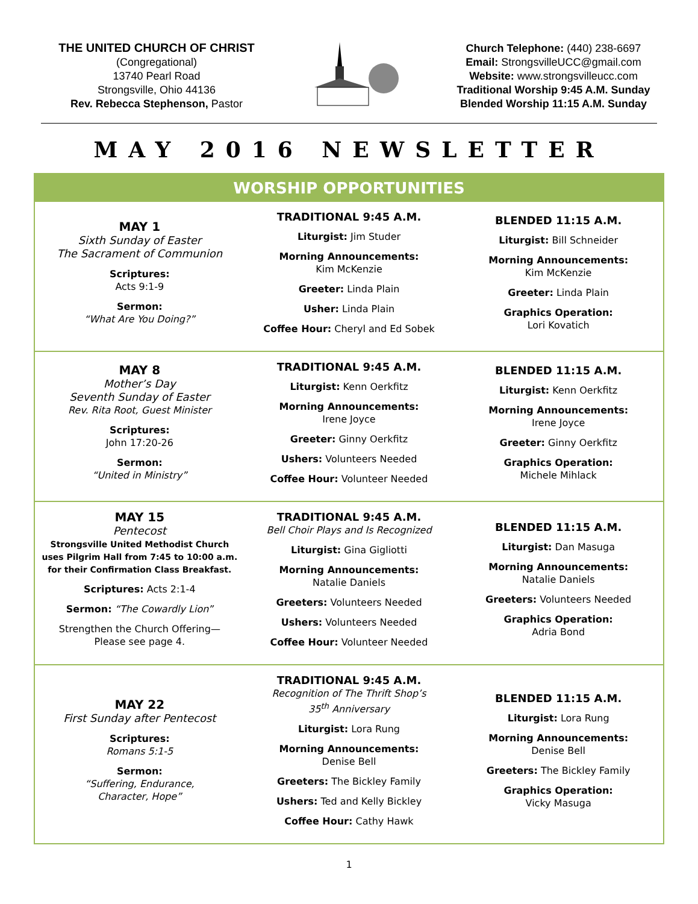THE UNITED CHURCH OF CHRIST
(Congregational)
13740 Pearl Road
Strongsville, Ohio 44136
Rev. Rebecca Stephenson, Pastor
Church Telephone: (440) 238-6697
Email: StrongsvilleUCC@gmail.com
Website: www.strongsvilleucc.com
Traditional Worship 9:45 A.M. Sunday
Blended Worship 11:15 A.M. Sunday
MAY 2016 NEWSLETTER
WORSHIP OPPORTUNITIES
| MAY 1 Sixth Sunday of Easter The Sacrament of Communion Scriptures: Acts 9:1-9 Sermon: “What Are You Doing?” | TRADITIONAL 9:45 A.M. Liturgist: Jim Studer Morning Announcements: Kim McKenzie Greeter: Linda Plain Usher: Linda Plain Coffee Hour: Cheryl and Ed Sobek | BLENDED 11:15 A.M. Liturgist: Bill Schneider Morning Announcements: Kim McKenzie Greeter: Linda Plain Graphics Operation: Lori Kovatich |
| MAY 8 Mother’s Day Seventh Sunday of Easter Rev. Rita Root, Guest Minister Scriptures: John 17:20-26 Sermon: “United in Ministry” | TRADITIONAL 9:45 A.M. Liturgist: Kenn Oerkfitz Morning Announcements: Irene Joyce Greeter: Ginny Oerkfitz Ushers: Volunteers Needed Coffee Hour: Volunteer Needed | BLENDED 11:15 A.M. Liturgist: Kenn Oerkfitz Morning Announcements: Irene Joyce Greeter: Ginny Oerkfitz Graphics Operation: Michele Mihlack |
| MAY 15 Pentecost Strongsville United Methodist Church uses Pilgrim Hall from 7:45 to 10:00 a.m. for their Confirmation Class Breakfast. Scriptures: Acts 2:1-4 Sermon: “The Cowardly Lion” Strengthen the Church Offering— Please see page 4. | TRADITIONAL 9:45 A.M. Bell Choir Plays and Is Recognized Liturgist: Gina Gigliotti Morning Announcements: Natalie Daniels Greeters: Volunteers Needed Ushers: Volunteers Needed Coffee Hour: Volunteer Needed | BLENDED 11:15 A.M. Liturgist: Dan Masuga Morning Announcements: Natalie Daniels Greeters: Volunteers Needed Graphics Operation: Adria Bond |
| MAY 22 First Sunday after Pentecost Scriptures: Romans 5:1-5 Sermon: “Suffering, Endurance, Character, Hope” | TRADITIONAL 9:45 A.M. Recognition of The Thrift Shop’s 35<sup>th</sup> Anniversary Liturgist: Lora Rung Morning Announcements: Denise Bell Greeters: The Bickley Family Ushers: Ted and Kelly Bickley Coffee Hour: Cathy Hawk | BLENDED 11:15 A.M. Liturgist: Lora Rung Morning Announcements: Denise Bell Greeters: The Bickley Family Graphics Operation: Vicky Masuga |
1